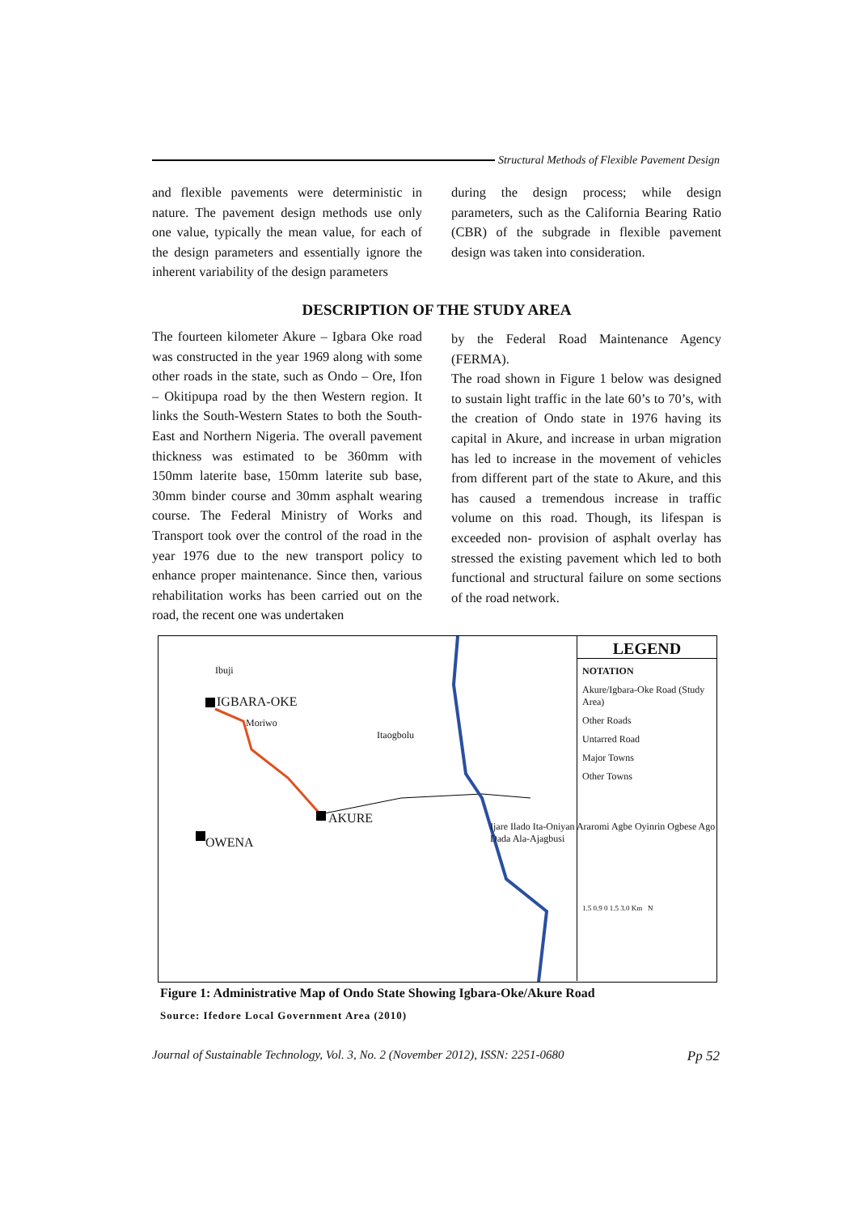Structural Methods of Flexible Pavement Design
and flexible pavements were deterministic in nature. The pavement design methods use only one value, typically the mean value, for each of the design parameters and essentially ignore the inherent variability of the design parameters
during the design process; while design parameters, such as the California Bearing Ratio (CBR) of the subgrade in flexible pavement design was taken into consideration.
DESCRIPTION OF THE STUDY AREA
The fourteen kilometer Akure – Igbara Oke road was constructed in the year 1969 along with some other roads in the state, such as Ondo – Ore, Ifon – Okitipupa road by the then Western region. It links the South-Western States to both the South-East and Northern Nigeria. The overall pavement thickness was estimated to be 360mm with 150mm laterite base, 150mm laterite sub base, 30mm binder course and 30mm asphalt wearing course. The Federal Ministry of Works and Transport took over the control of the road in the year 1976 due to the new transport policy to enhance proper maintenance. Since then, various rehabilitation works has been carried out on the road, the recent one was undertaken
by the Federal Road Maintenance Agency (FERMA).
The road shown in Figure 1 below was designed to sustain light traffic in the late 60’s to 70’s, with the creation of Ondo state in 1976 having its capital in Akure, and increase in urban migration has led to increase in the movement of vehicles from different part of the state to Akure, and this has caused a tremendous increase in traffic volume on this road. Though, its lifespan is exceeded non- provision of asphalt overlay has stressed the existing pavement which led to both functional and structural failure on some sections of the road network.
Ibuji
IGBARA-OKE
AKURE
OWENA
Moriwo
Itaogbolu
Ijare Ilado Ita-Oniyan Araromi Agbe Oyinrin Ogbese Ago Dada Ala-Ajagbusi
LEGEND
NOTATION
Akure/Igbara-Oke Road (Study Area)
Other Roads
Untarred Road
Major Towns
Other Towns
1.5 0.9 0 1.5 3.0 Km N
Figure 1: Administrative Map of Ondo State Showing Igbara-Oke/Akure Road
Source: Ifedore Local Government Area (2010)
Journal of Sustainable Technology, Vol. 3, No. 2 (November 2012), ISSN: 2251-0680 Pp 52